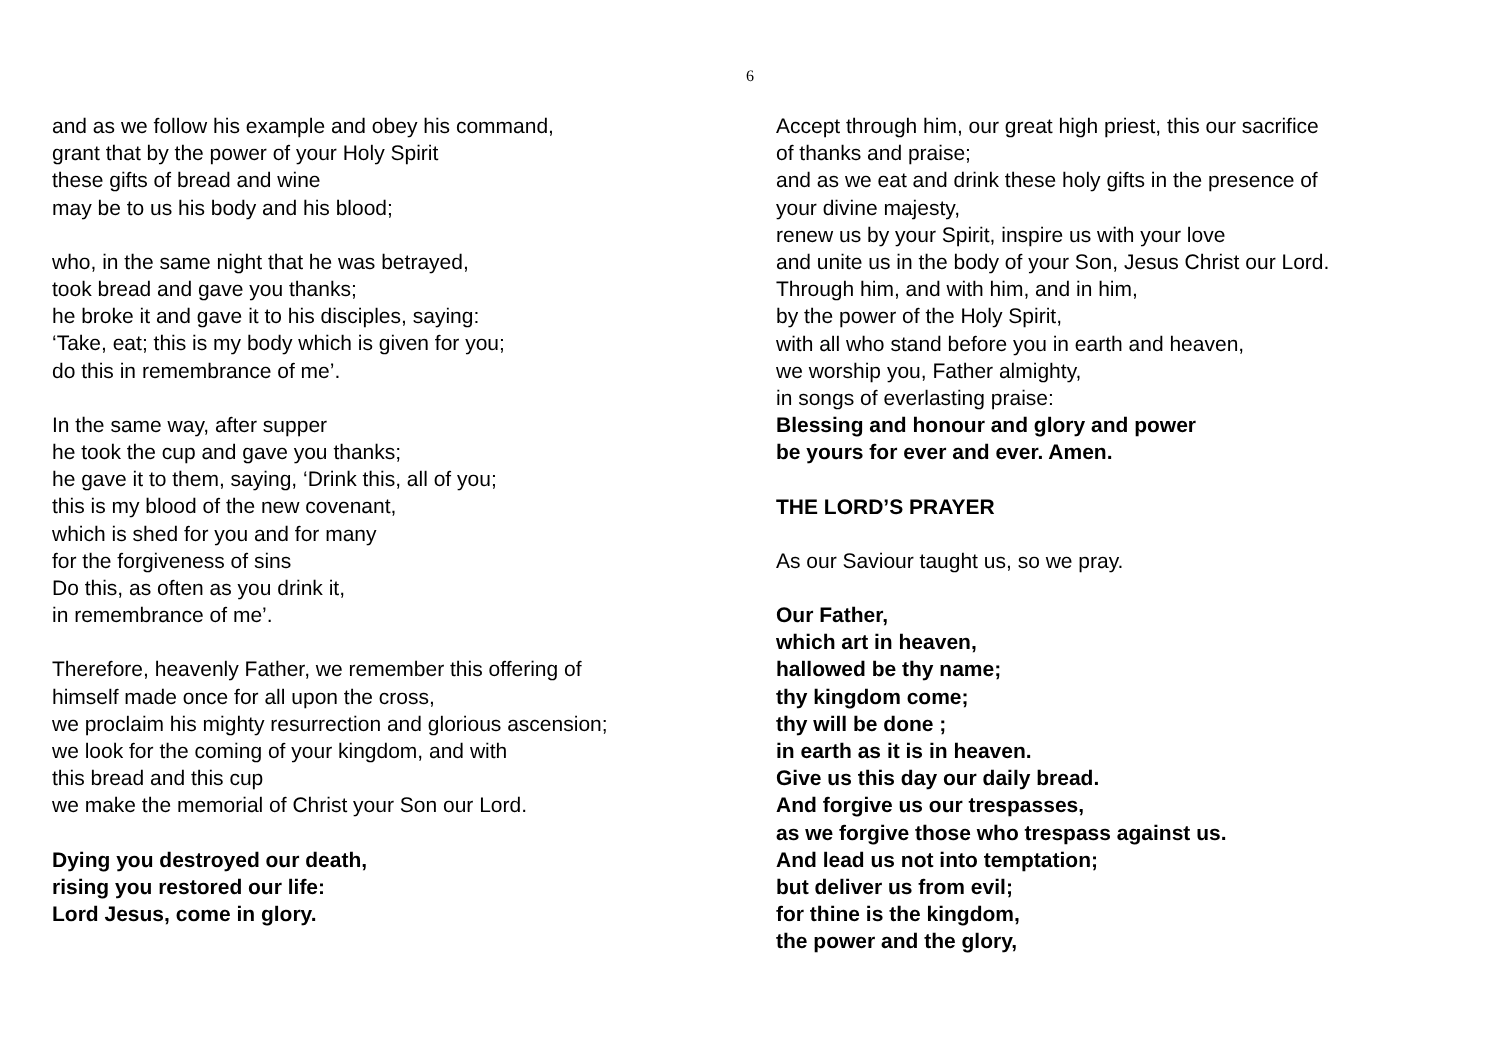6
and as we follow his example and obey his command,
grant that by the power of your Holy Spirit
these gifts of bread and wine
may be to us his body and his blood;
who, in the same night that he was betrayed,
took bread and gave you thanks;
he broke it and gave it to his disciples, saying:
‘Take, eat; this is my body which is given for you;
do this in remembrance of me’.
In the same way, after supper
he took the cup and gave you thanks;
he gave it to them, saying, ‘Drink this, all of you;
this is my blood of the new covenant,
which is shed for you and for many
for the forgiveness of sins
Do this, as often as you drink it,
in remembrance of me’.
Therefore, heavenly Father, we remember this offering of
himself made once for all upon the cross,
we proclaim his mighty resurrection and glorious ascension;
we look for the coming of your kingdom, and with
this bread and this cup
we make the memorial of Christ your Son our Lord.
Dying you destroyed our death,
rising you restored our life:
Lord Jesus, come in glory.
Accept through him, our great high priest, this our sacrifice
of thanks and praise;
and as we eat and drink these holy gifts in the presence of
your divine majesty,
renew us by your Spirit, inspire us with your love
and unite us in the body of your Son, Jesus Christ our Lord.
Through him, and with him, and in him,
by the power of the Holy Spirit,
with all who stand before you in earth and heaven,
we worship you, Father almighty,
in songs of everlasting praise:
Blessing and honour and glory and power
be yours for ever and ever. Amen.
THE LORD’S PRAYER
As our Saviour taught us, so we pray.
Our Father,
which art in heaven,
hallowed be thy name;
thy kingdom come;
thy will be done ;
in earth as it is in heaven.
Give us this day our daily bread.
And forgive us our trespasses,
as we forgive those who trespass against us.
And lead us not into temptation;
but deliver us from evil;
for thine is the kingdom,
the power and the glory,